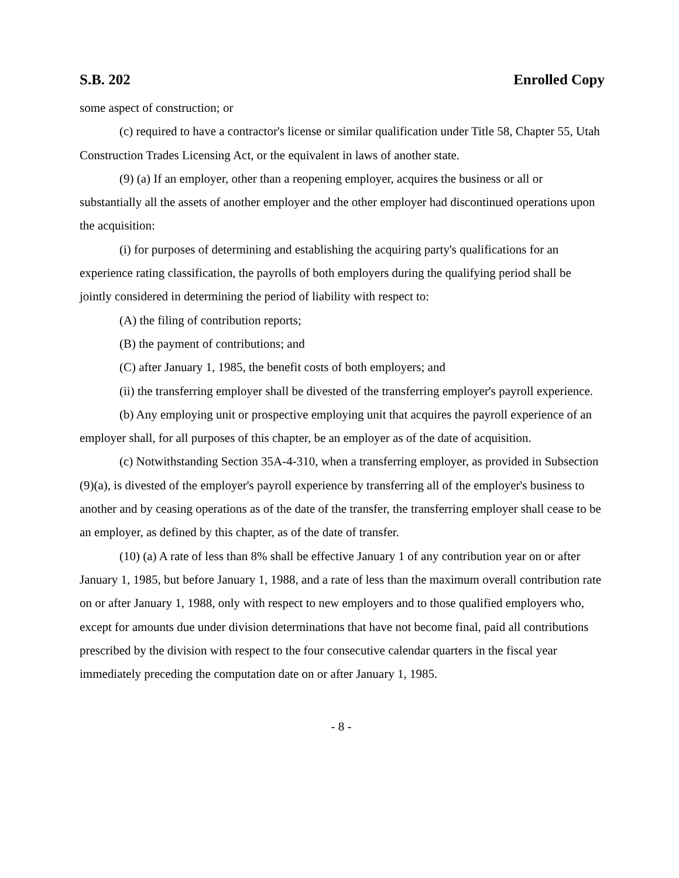S.B. 202 Enrolled Copy
some aspect of construction; or
(c) required to have a contractor's license or similar qualification under Title 58, Chapter 55, Utah Construction Trades Licensing Act, or the equivalent in laws of another state.
(9) (a) If an employer, other than a reopening employer, acquires the business or all or substantially all the assets of another employer and the other employer had discontinued operations upon the acquisition:
(i) for purposes of determining and establishing the acquiring party's qualifications for an experience rating classification, the payrolls of both employers during the qualifying period shall be jointly considered in determining the period of liability with respect to:
(A) the filing of contribution reports;
(B) the payment of contributions; and
(C) after January 1, 1985, the benefit costs of both employers; and
(ii) the transferring employer shall be divested of the transferring employer's payroll experience.
(b) Any employing unit or prospective employing unit that acquires the payroll experience of an employer shall, for all purposes of this chapter, be an employer as of the date of acquisition.
(c) Notwithstanding Section 35A-4-310, when a transferring employer, as provided in Subsection (9)(a), is divested of the employer's payroll experience by transferring all of the employer's business to another and by ceasing operations as of the date of the transfer, the transferring employer shall cease to be an employer, as defined by this chapter, as of the date of transfer.
(10) (a) A rate of less than 8% shall be effective January 1 of any contribution year on or after January 1, 1985, but before January 1, 1988, and a rate of less than the maximum overall contribution rate on or after January 1, 1988, only with respect to new employers and to those qualified employers who, except for amounts due under division determinations that have not become final, paid all contributions prescribed by the division with respect to the four consecutive calendar quarters in the fiscal year immediately preceding the computation date on or after January 1, 1985.
- 8 -